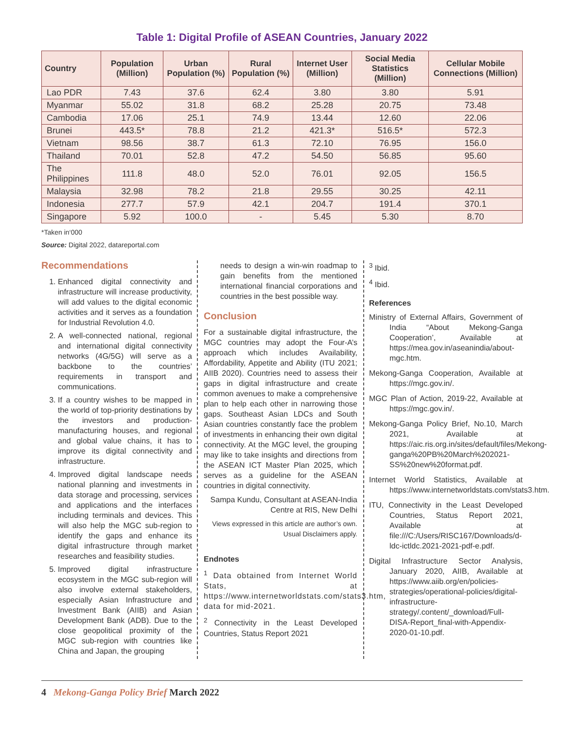Table 1: Digital Profile of ASEAN Countries, January 2022
| Country | Population (Million) | Urban Population (%) | Rural Population (%) | Internet User (Million) | Social Media Statistics (Million) | Cellular Mobile Connections (Million) |
| --- | --- | --- | --- | --- | --- | --- |
| Lao PDR | 7.43 | 37.6 | 62.4 | 3.80 | 3.80 | 5.91 |
| Myanmar | 55.02 | 31.8 | 68.2 | 25.28 | 20.75 | 73.48 |
| Cambodia | 17.06 | 25.1 | 74.9 | 13.44 | 12.60 | 22.06 |
| Brunei | 443.5* | 78.8 | 21.2 | 421.3* | 516.5* | 572.3 |
| Vietnam | 98.56 | 38.7 | 61.3 | 72.10 | 76.95 | 156.0 |
| Thailand | 70.01 | 52.8 | 47.2 | 54.50 | 56.85 | 95.60 |
| The Philippines | 111.8 | 48.0 | 52.0 | 76.01 | 92.05 | 156.5 |
| Malaysia | 32.98 | 78.2 | 21.8 | 29.55 | 30.25 | 42.11 |
| Indonesia | 277.7 | 57.9 | 42.1 | 204.7 | 191.4 | 370.1 |
| Singapore | 5.92 | 100.0 | - | 5.45 | 5.30 | 8.70 |
*Taken in‘000
Source: Digital 2022, datareportal.com
Recommendations
1. Enhanced digital connectivity and infrastructure will increase productivity, will add values to the digital economic activities and it serves as a foundation for Industrial Revolution 4.0.
2. A well-connected national, regional and international digital connectivity networks (4G/5G) will serve as a backbone to the countries’ requirements in transport and communications.
3. If a country wishes to be mapped in the world of top-priority destinations by the investors and production-manufacturing houses, and regional and global value chains, it has to improve its digital connectivity and infrastructure.
4. Improved digital landscape needs national planning and investments in data storage and processing, services and applications and the interfaces including terminals and devices. This will also help the MGC sub-region to identify the gaps and enhance its digital infrastructure through market researches and feasibility studies.
5. Improved digital infrastructure ecosystem in the MGC sub-region will also involve external stakeholders, especially Asian Infrastructure and Investment Bank (AIIB) and Asian Development Bank (ADB). Due to the close geopolitical proximity of the MGC sub-region with countries like China and Japan, the grouping
needs to design a win-win roadmap to gain benefits from the mentioned international financial corporations and countries in the best possible way.
Conclusion
For a sustainable digital infrastructure, the MGC countries may adopt the Four-A’s approach which includes Availability, Affordability, Appetite and Ability (ITU 2021; AIIB 2020). Countries need to assess their gaps in digital infrastructure and create common avenues to make a comprehensive plan to help each other in narrowing those gaps. Southeast Asian LDCs and South Asian countries constantly face the problem of investments in enhancing their own digital connectivity. At the MGC level, the grouping may like to take insights and directions from the ASEAN ICT Master Plan 2025, which serves as a guideline for the ASEAN countries in digital connectivity.
Sampa Kundu, Consultant at ASEAN-India Centre at RIS, New Delhi
Views expressed in this article are author’s own. Usual Disclaimers apply.
Endnotes
<sup>1</sup> Data obtained from Internet World Stats, at https://www.internetworldstats.com/stats3.htm, data for mid-2021.
<sup>2</sup> Connectivity in the Least Developed Countries, Status Report 2021
<sup>3</sup> Ibid.
<sup>4</sup> Ibid.
References
Ministry of External Affairs, Government of India “About Mekong-Ganga Cooperation’, Available at https://mea.gov.in/aseanindia/about-mgc.htm.
Mekong-Ganga Cooperation, Available at https://mgc.gov.in/.
MGC Plan of Action, 2019-22, Available at https://mgc.gov.in/.
Mekong-Ganga Policy Brief, No.10, March 2021, Available at https://aic.ris.org.in/sites/default/files/Mekong-ganga%20PB%20March%202021-SS%20new%20format.pdf.
Internet World Statistics, Available at https://www.internetworldstats.com/stats3.htm.
ITU, Connectivity in the Least Developed Countries, Status Report 2021, Available at file:///C:/Users/RISC167/Downloads/d-ldc-ictldc.2021-2021-pdf-e.pdf.
Digital Infrastructure Sector Analysis, January 2020, AIIB, Available at https://www.aiib.org/en/policies-strategies/operational-policies/digital-infrastructure-strategy/.content/_download/Full-DISA-Report_final-with-Appendix-2020-01-10.pdf.
4 Mekong-Ganga Policy Brief March 2022